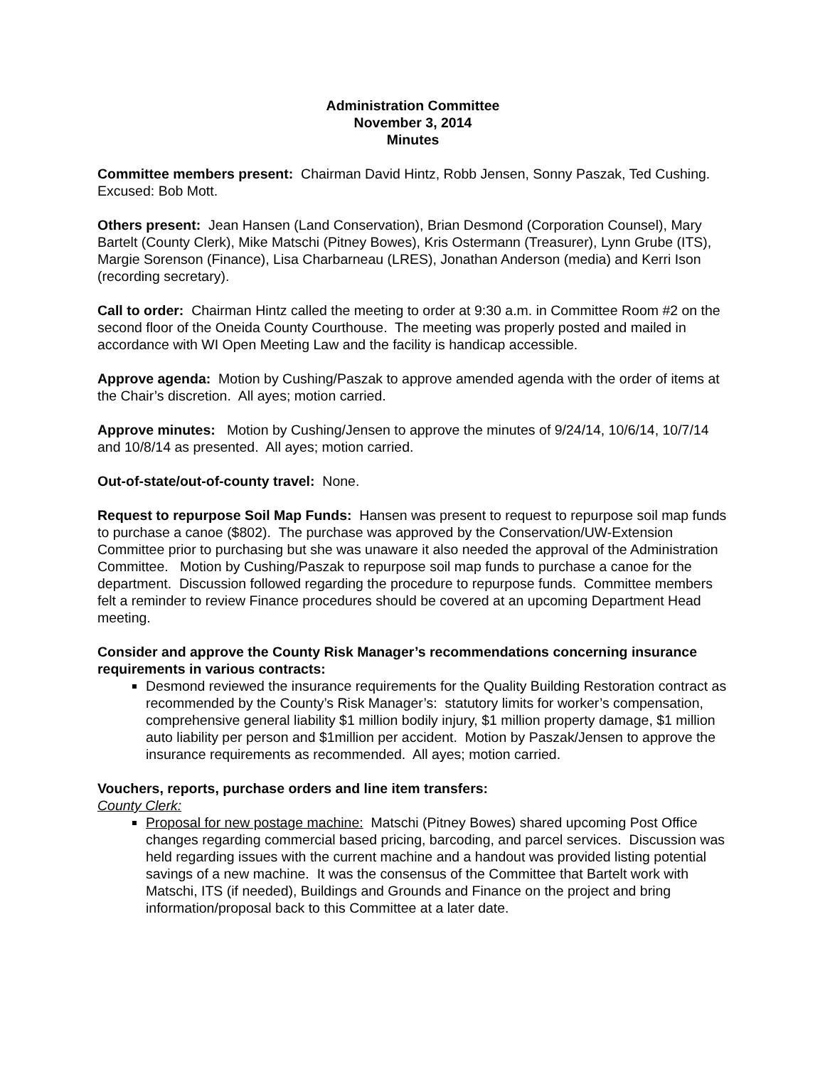Administration Committee
November 3, 2014
Minutes
Committee members present: Chairman David Hintz, Robb Jensen, Sonny Paszak, Ted Cushing. Excused: Bob Mott.
Others present: Jean Hansen (Land Conservation), Brian Desmond (Corporation Counsel), Mary Bartelt (County Clerk), Mike Matschi (Pitney Bowes), Kris Ostermann (Treasurer), Lynn Grube (ITS), Margie Sorenson (Finance), Lisa Charbarneau (LRES), Jonathan Anderson (media) and Kerri Ison (recording secretary).
Call to order: Chairman Hintz called the meeting to order at 9:30 a.m. in Committee Room #2 on the second floor of the Oneida County Courthouse. The meeting was properly posted and mailed in accordance with WI Open Meeting Law and the facility is handicap accessible.
Approve agenda: Motion by Cushing/Paszak to approve amended agenda with the order of items at the Chair’s discretion. All ayes; motion carried.
Approve minutes: Motion by Cushing/Jensen to approve the minutes of 9/24/14, 10/6/14, 10/7/14 and 10/8/14 as presented. All ayes; motion carried.
Out-of-state/out-of-county travel: None.
Request to repurpose Soil Map Funds: Hansen was present to request to repurpose soil map funds to purchase a canoe ($802). The purchase was approved by the Conservation/UW-Extension Committee prior to purchasing but she was unaware it also needed the approval of the Administration Committee. Motion by Cushing/Paszak to repurpose soil map funds to purchase a canoe for the department. Discussion followed regarding the procedure to repurpose funds. Committee members felt a reminder to review Finance procedures should be covered at an upcoming Department Head meeting.
Consider and approve the County Risk Manager’s recommendations concerning insurance requirements in various contracts:
Desmond reviewed the insurance requirements for the Quality Building Restoration contract as recommended by the County’s Risk Manager’s: statutory limits for worker’s compensation, comprehensive general liability $1 million bodily injury, $1 million property damage, $1 million auto liability per person and $1million per accident. Motion by Paszak/Jensen to approve the insurance requirements as recommended. All ayes; motion carried.
Vouchers, reports, purchase orders and line item transfers:
County Clerk:
Proposal for new postage machine: Matschi (Pitney Bowes) shared upcoming Post Office changes regarding commercial based pricing, barcoding, and parcel services. Discussion was held regarding issues with the current machine and a handout was provided listing potential savings of a new machine. It was the consensus of the Committee that Bartelt work with Matschi, ITS (if needed), Buildings and Grounds and Finance on the project and bring information/proposal back to this Committee at a later date.